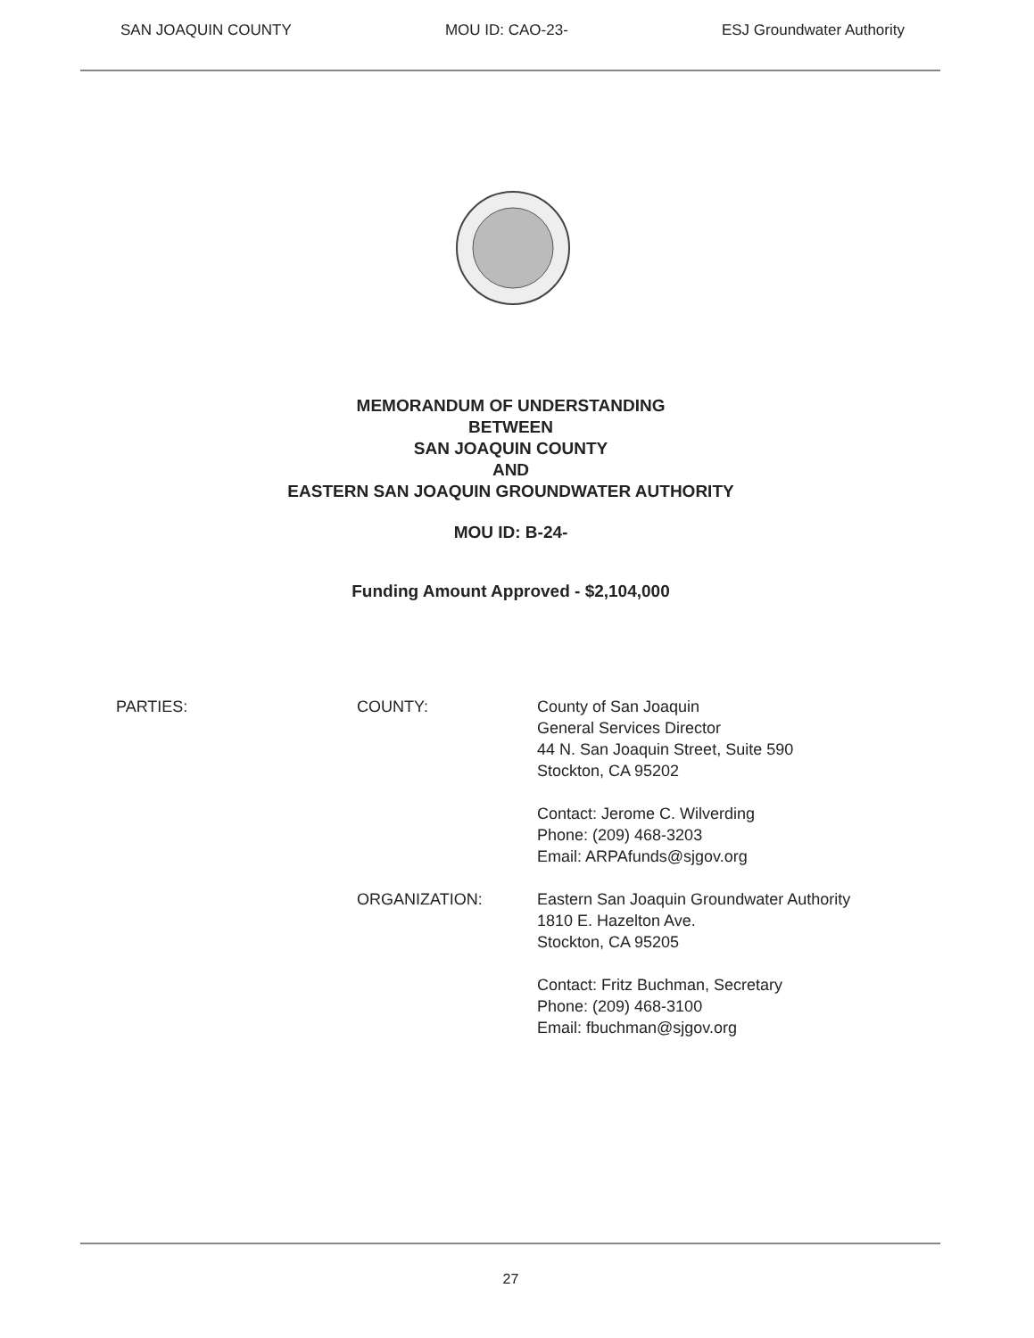SAN JOAQUIN COUNTY MOU ID: CAO-23- ESJ Groundwater Authority
MEMORANDUM OF UNDERSTANDING
BETWEEN
SAN JOAQUIN COUNTY
AND
EASTERN SAN JOAQUIN GROUNDWATER AUTHORITY
MOU ID: B-24-
Funding Amount Approved - $2,104,000
PARTIES: COUNTY: County of San Joaquin
General Services Director
44 N. San Joaquin Street, Suite 590
Stockton, CA 95202
Contact: Jerome C. Wilverding
Phone: (209) 468-3203
Email: ARPAfunds@sjgov.org
ORGANIZATION: Eastern San Joaquin Groundwater Authority
1810 E. Hazelton Ave.
Stockton, CA 95205
Contact: Fritz Buchman, Secretary
Phone: (209) 468-3100
Email: fbuchman@sjgov.org
27